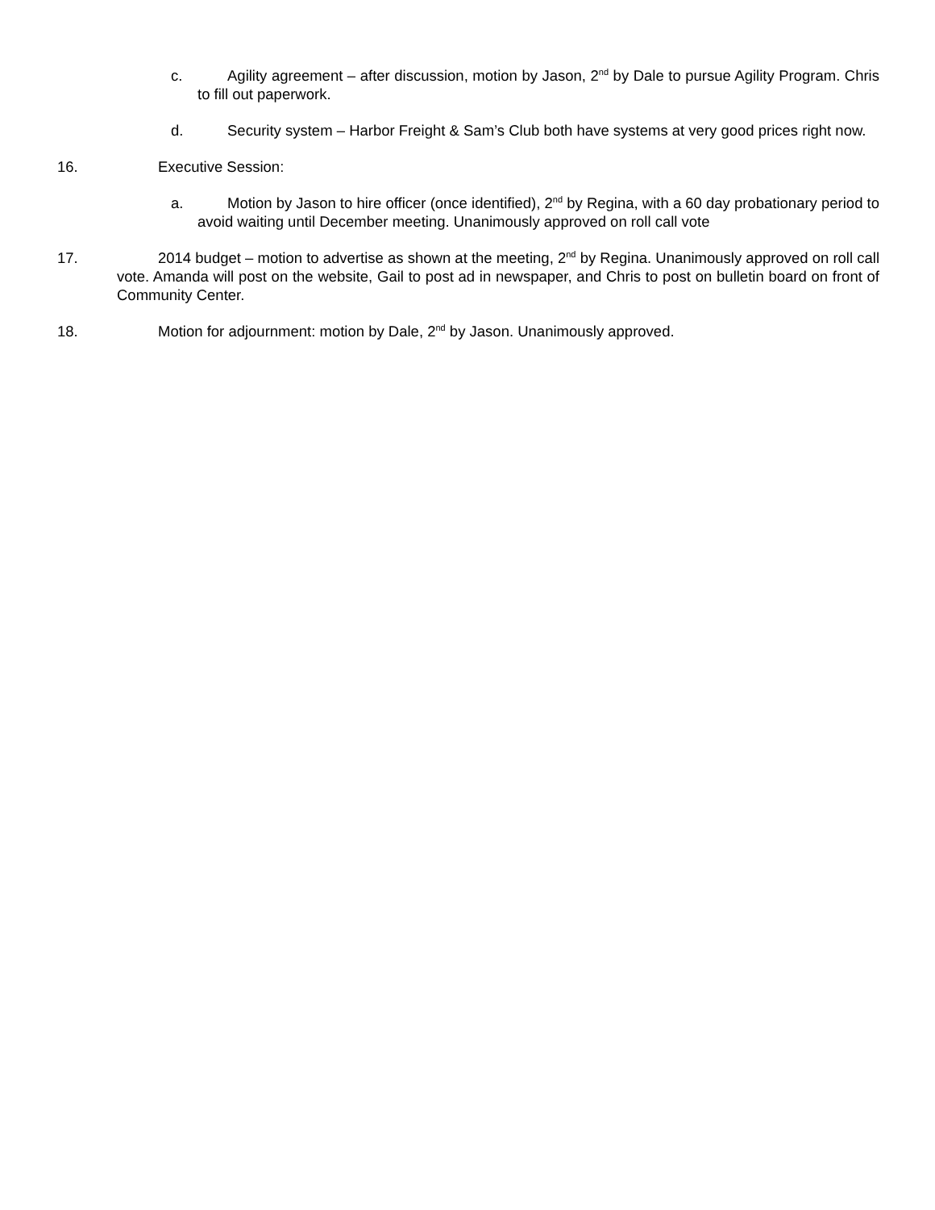c. Agility agreement – after discussion, motion by Jason, 2<sup>nd</sup> by Dale to pursue Agility Program. Chris to fill out paperwork.
d. Security system – Harbor Freight & Sam’s Club both have systems at very good prices right now.
16. Executive Session:
a. Motion by Jason to hire officer (once identified), 2<sup>nd</sup> by Regina, with a 60 day probationary period to avoid waiting until December meeting. Unanimously approved on roll call vote
17. 2014 budget – motion to advertise as shown at the meeting, 2<sup>nd</sup> by Regina. Unanimously approved on roll call vote. Amanda will post on the website, Gail to post ad in newspaper, and Chris to post on bulletin board on front of Community Center.
18. Motion for adjournment: motion by Dale, 2<sup>nd</sup> by Jason. Unanimously approved.